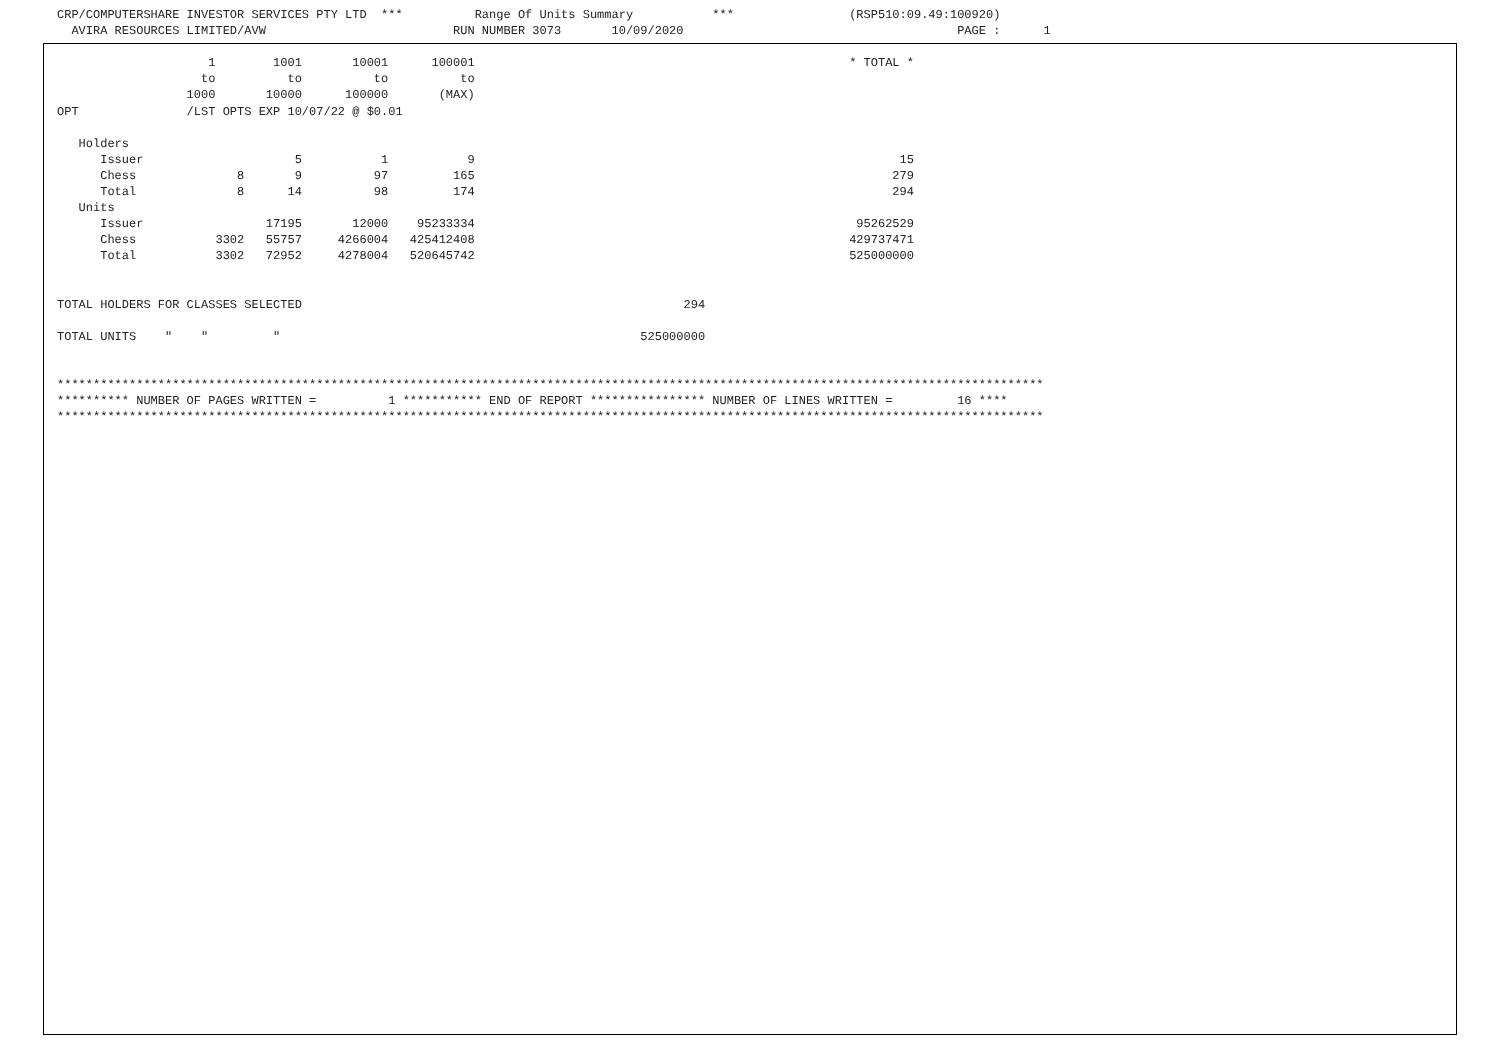CRP/COMPUTERSHARE INVESTOR SERVICES PTY LTD *** Range Of Units Summary *** (RSP510:09.49:100920) AVIRA RESOURCES LIMITED/AVW RUN NUMBER 3073 10/09/2020 PAGE : 1 1 1001 10001 100001 * TOTAL * to to to to 1000 10000 100000 (MAX) OPT /LST OPTS EXP 10/07/22 @ $0.01 Holders Issuer 5 1 9 15 Chess 8 9 97 165 279 Total 8 14 98 174 294 Units Issuer 17195 12000 95233334 95262529 Chess 3302 55757 4266004 425412408 429737471 Total 3302 72952 4278004 520645742 525000000 TOTAL HOLDERS FOR CLASSES SELECTED 294 TOTAL UNITS " " " 525000000 ***************************************************************************************************************************************** ********** NUMBER OF PAGES WRITTEN = 1 *********** END OF REPORT **************** NUMBER OF LINES WRITTEN = 16 **** *****************************************************************************************************************************************